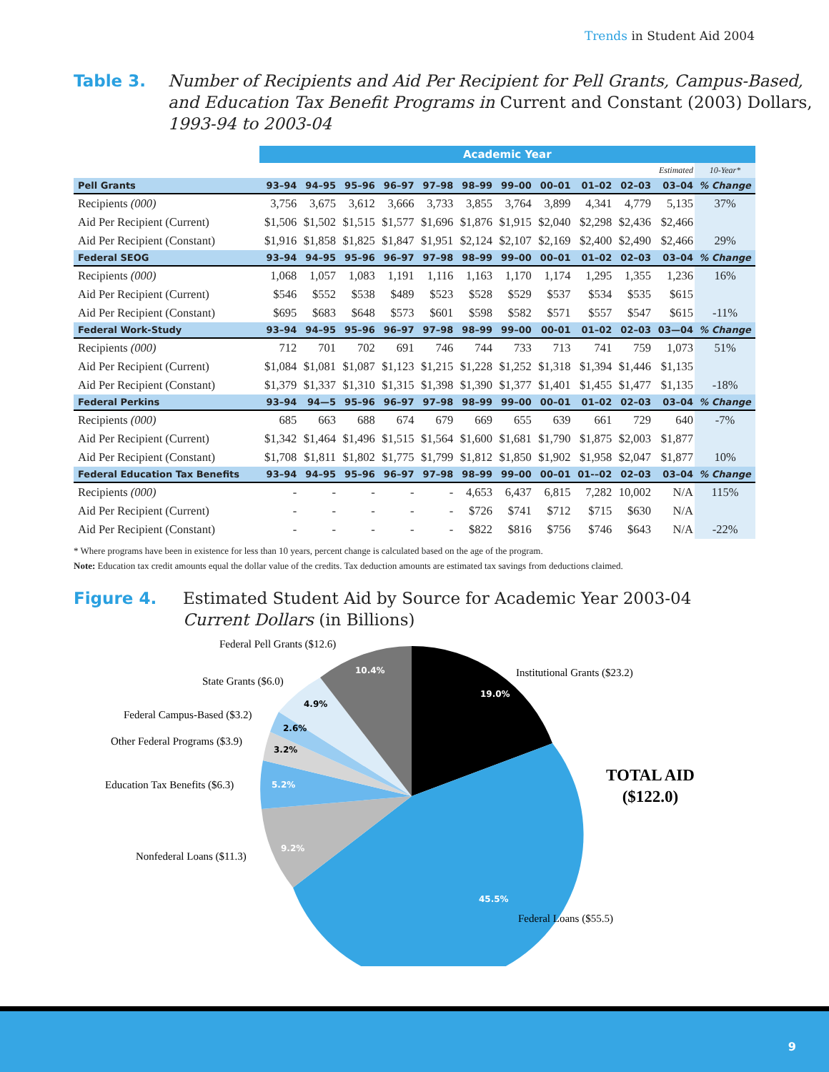Trends in Student Aid 2004
Table 3. Number of Recipients and Aid Per Recipient for Pell Grants, Campus-Based, and Education Tax Benefit Programs in Current and Constant (2003) Dollars, 1993-94 to 2003-04
| | Academic Year | | | | | | | | | | | |
| --- | --- | --- | --- | --- | --- | --- | --- | --- | --- | --- | --- | --- |
| | | | | | | | | | | | Estimated | 10-Year* |
| Pell Grants | 93–94 | 94–95 | 95–96 | 96–97 | 97–98 | 98–99 | 99–00 | 00–01 | 01–02 | 02–03 | 03–04 | % Change |
| Recipients (000) | 3,756 | 3,675 | 3,612 | 3,666 | 3,733 | 3,855 | 3,764 | 3,899 | 4,341 | 4,779 | 5,135 | 37% |
| Aid Per Recipient (Current) | $1,506 | $1,502 | $1,515 | $1,577 | $1,696 | $1,876 | $1,915 | $2,040 | $2,298 | $2,436 | $2,466 | |
| Aid Per Recipient (Constant) | $1,916 | $1,858 | $1,825 | $1,847 | $1,951 | $2,124 | $2,107 | $2,169 | $2,400 | $2,490 | $2,466 | 29% |
| Federal SEOG | 93–94 | 94–95 | 95–96 | 96–97 | 97–98 | 98–99 | 99–00 | 00–01 | 01–02 | 02–03 | 03–04 | % Change |
| Recipients (000) | 1,068 | 1,057 | 1,083 | 1,191 | 1,116 | 1,163 | 1,170 | 1,174 | 1,295 | 1,355 | 1,236 | 16% |
| Aid Per Recipient (Current) | $546 | $552 | $538 | $489 | $523 | $528 | $529 | $537 | $534 | $535 | $615 | |
| Aid Per Recipient (Constant) | $695 | $683 | $648 | $573 | $601 | $598 | $582 | $571 | $557 | $547 | $615 | -11% |
| Federal Work-Study | 93–94 | 94–95 | 95–96 | 96–97 | 97–98 | 98–99 | 99–00 | 00-01 | 01–02 | 02–03 | 03—04 | % Change |
| Recipients (000) | 712 | 701 | 702 | 691 | 746 | 744 | 733 | 713 | 741 | 759 | 1,073 | 51% |
| Aid Per Recipient (Current) | $1,084 | $1,081 | $1,087 | $1,123 | $1,215 | $1,228 | $1,252 | $1,318 | $1,394 | $1,446 | $1,135 | |
| Aid Per Recipient (Constant) | $1,379 | $1,337 | $1,310 | $1,315 | $1,398 | $1,390 | $1,377 | $1,401 | $1,455 | $1,477 | $1,135 | -18% |
| Federal Perkins | 93–94 | 94—5 | 95–96 | 96–97 | 97–98 | 98–99 | 99–00 | 00–01 | 01–02 | 02–03 | 03–04 | % Change |
| Recipients (000) | 685 | 663 | 688 | 674 | 679 | 669 | 655 | 639 | 661 | 729 | 640 | -7% |
| Aid Per Recipient (Current) | $1,342 | $1,464 | $1,496 | $1,515 | $1,564 | $1,600 | $1,681 | $1,790 | $1,875 | $2,003 | $1,877 | |
| Aid Per Recipient (Constant) | $1,708 | $1,811 | $1,802 | $1,775 | $1,799 | $1,812 | $1,850 | $1,902 | $1,958 | $2,047 | $1,877 | 10% |
| Federal Education Tax Benefits | 93–94 | 94–95 | 95–96 | 96–97 | 97–98 | 98–99 | 99–00 | 00–01 | 01-–02 | 02–03 | 03–04 | % Change |
| Recipients (000) | - | - | - | - | - | 4,653 | 6,437 | 6,815 | 7,282 | 10,002 | N/A | 115% |
| Aid Per Recipient (Current) | - | - | - | - | - | $726 | $741 | $712 | $715 | $630 | N/A | |
| Aid Per Recipient (Constant) | - | - | - | - | - | $822 | $816 | $756 | $746 | $643 | N/A | -22% |
* Where programs have been in existence for less than 10 years, percent change is calculated based on the age of the program.
Note: Education tax credit amounts equal the dollar value of the credits. Tax deduction amounts are estimated tax savings from deductions claimed.
Figure 4. Estimated Student Aid by Source for Academic Year 2003-04
Current Dollars (in Billions)
19.0%
45.5%
9.2%
5.2%
10.4%
4.9%
2.6%
3.2%
Federal Pell Grants ($12.6)
Institutional Grants ($23.2)
State Grants ($6.0)
Federal Campus-Based ($3.2)
Other Federal Programs ($3.9)
Education Tax Benefits ($6.3)
Nonfederal Loans ($11.3)
Federal Loans ($55.5)
TOTAL AID
($122.0)
9